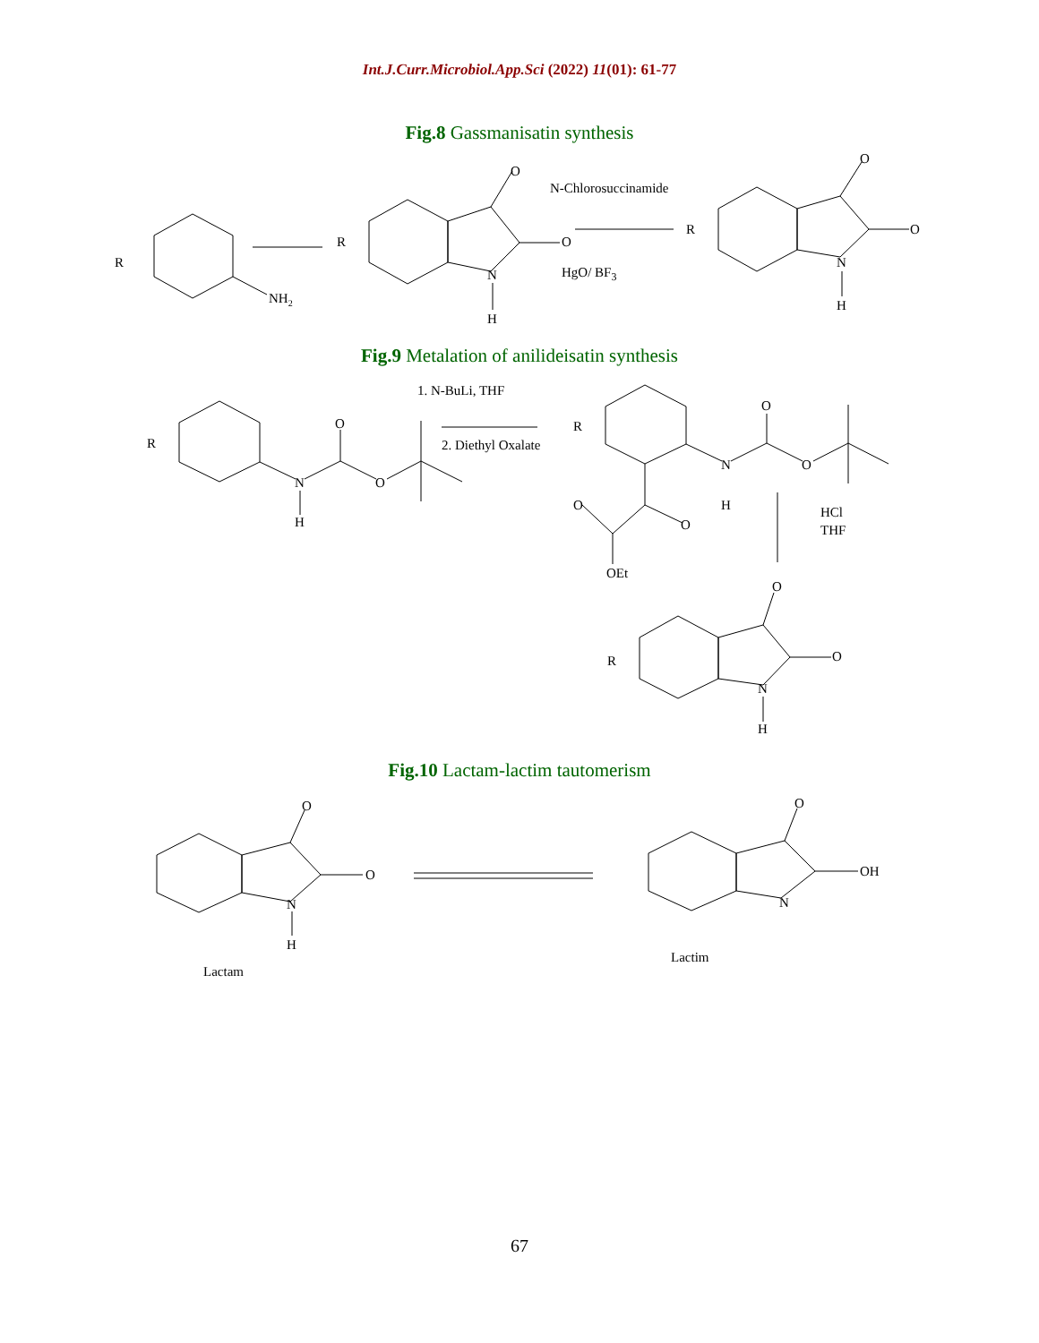Int.J.Curr.Microbiol.App.Sci (2022) 11(01): 61-77
Fig.8 Gassmanisatin synthesis
R
NH2
R
O
O
N
H
N-Chlorosuccinamide
HgO/ BF3
R
O
O
N
H
Fig.9 Metalation of anilideisatin synthesis
R
O
N
H
O
1. N-BuLi, THF
2. Diethyl Oxalate
R
O
N
H
O
O
O
OEt
HCl
THF
R
O
O
N
H
Fig.10 Lactam-lactim tautomerism
O
O
N
H
Lactam
O
OH
N
Lactim
67